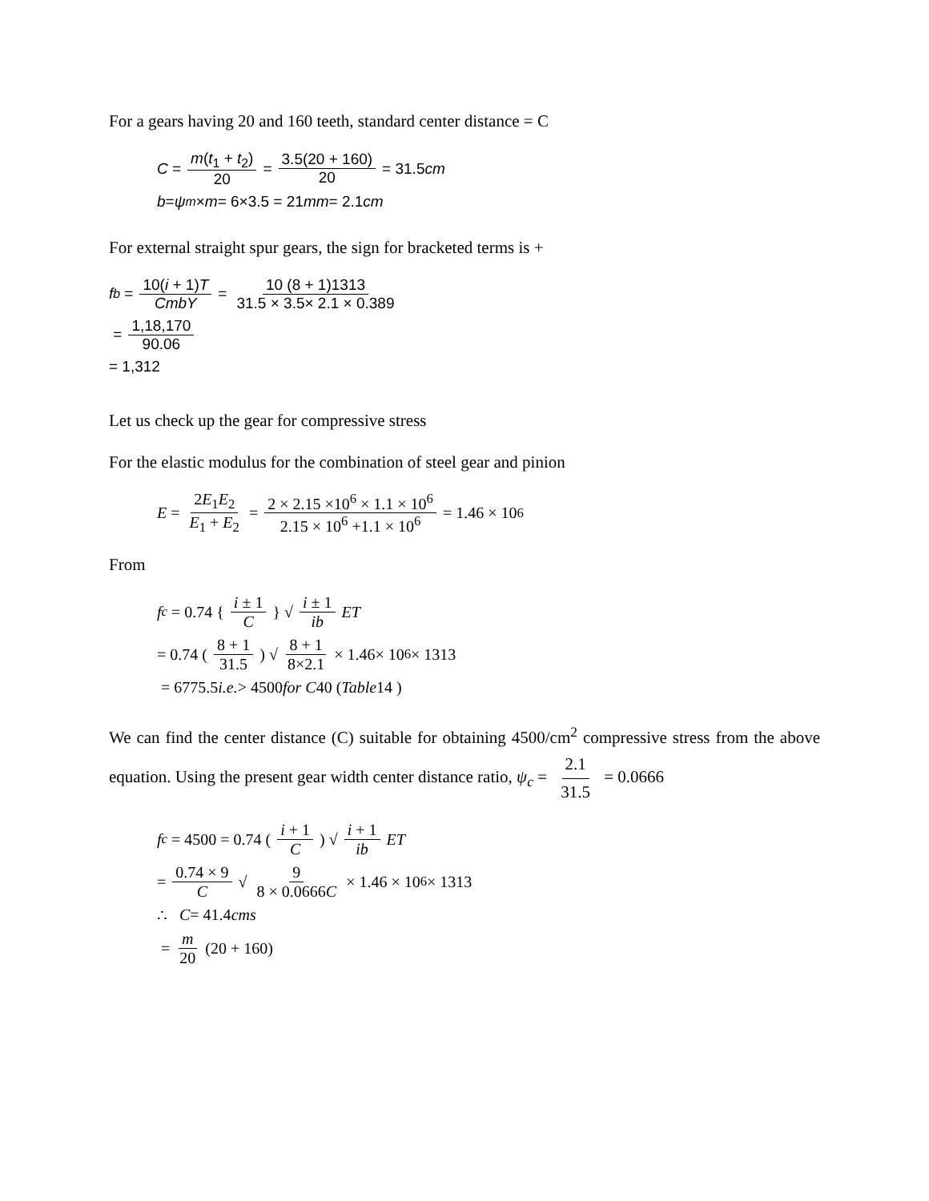For a gears having 20 and 160 teeth, standard center distance = C
C = m(t<sub>1</sub> + t<sub>2</sub>) 20 = 3.5(20 + 160) 20 = 31.5 cm
b = ψ<sub>m</sub> × m = 6×3.5 = 21 mm = 2.1 cm
For external straight spur gears, the sign for bracketed terms is +
f<sub>b</sub> = 10(i + 1)T CmbY = 10 (8 + 1)1313 31.5 × 3.5× 2.1 × 0.389
= 1,18,170 90.06
= 1,312
Let us check up the gear for compressive stress
For the elastic modulus for the combination of steel gear and pinion
E = 2E<sub>1</sub>E<sub>2</sub> E<sub>1</sub> + E<sub>2</sub> = 2 × 2.15 ×10<sup>6</sup> × 1.1 × 10<sup>6</sup> 2.15 × 10<sup>6</sup> +1.1 × 10<sup>6</sup> = 1.46 × 10<sup>6</sup>
From
f<sub>c</sub> = 0.74 { i ± 1 C } √ i ± 1 ib ET
= 0.74 (8 + 1 31.5) √ 8 + 1 8×2.1 × 1.46× 10<sup>6</sup> × 1313
= 6775.5 i.e. > 4500 for C 40 (Table 14 )
We can find the center distance (C) suitable for obtaining 4500/cm<sup>2</sup> compressive stress from the above equation. Using the present gear width center distance ratio, ψ<sub>c</sub> = 2.1 31.5 = 0.0666
f<sub>c</sub> = 4500 = 0.74 (i + 1 C) √ i + 1 ib ET
= 0.74 × 9 C √ 9 8 × 0.0666C × 1.46 × 10<sup>6</sup> × 1313
∴ C = 41.4 cms
= m 20 (20 + 160)